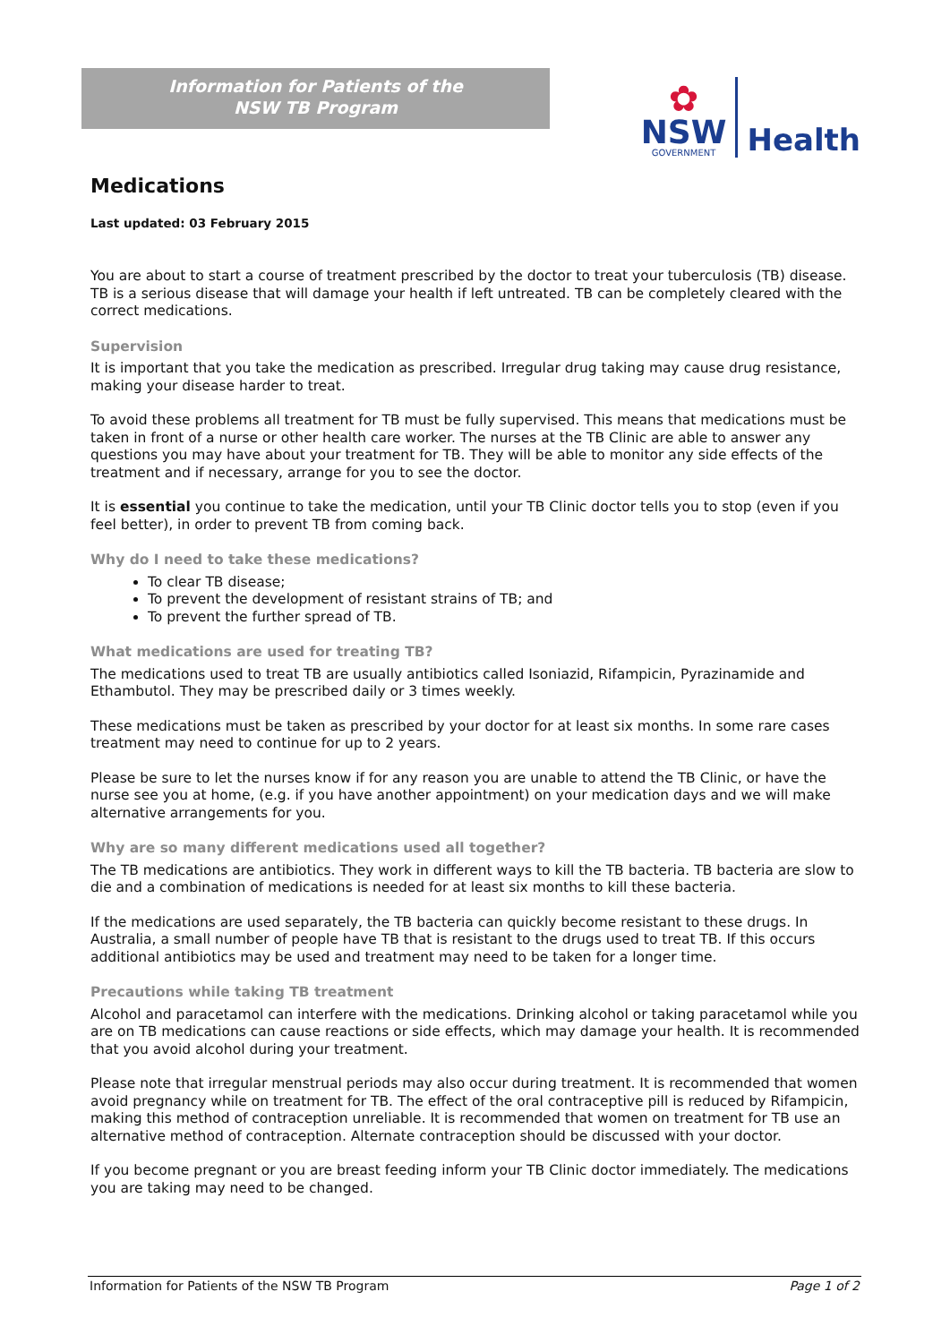Information for Patients of the
NSW TB Program
✿
NSW
GOVERNMENT
Health
Medications
Last updated: 03 February 2015
You are about to start a course of treatment prescribed by the doctor to treat your tuberculosis (TB) disease. TB is a serious disease that will damage your health if left untreated. TB can be completely cleared with the correct medications.
Supervision
It is important that you take the medication as prescribed. Irregular drug taking may cause drug resistance, making your disease harder to treat.
To avoid these problems all treatment for TB must be fully supervised. This means that medications must be taken in front of a nurse or other health care worker. The nurses at the TB Clinic are able to answer any questions you may have about your treatment for TB. They will be able to monitor any side effects of the treatment and if necessary, arrange for you to see the doctor.
It is essential you continue to take the medication, until your TB Clinic doctor tells you to stop (even if you feel better), in order to prevent TB from coming back.
Why do I need to take these medications?
To clear TB disease;
To prevent the development of resistant strains of TB; and
To prevent the further spread of TB.
What medications are used for treating TB?
The medications used to treat TB are usually antibiotics called Isoniazid, Rifampicin, Pyrazinamide and Ethambutol. They may be prescribed daily or 3 times weekly.
These medications must be taken as prescribed by your doctor for at least six months. In some rare cases treatment may need to continue for up to 2 years.
Please be sure to let the nurses know if for any reason you are unable to attend the TB Clinic, or have the nurse see you at home, (e.g. if you have another appointment) on your medication days and we will make alternative arrangements for you.
Why are so many different medications used all together?
The TB medications are antibiotics. They work in different ways to kill the TB bacteria. TB bacteria are slow to die and a combination of medications is needed for at least six months to kill these bacteria.
If the medications are used separately, the TB bacteria can quickly become resistant to these drugs. In Australia, a small number of people have TB that is resistant to the drugs used to treat TB. If this occurs additional antibiotics may be used and treatment may need to be taken for a longer time.
Precautions while taking TB treatment
Alcohol and paracetamol can interfere with the medications. Drinking alcohol or taking paracetamol while you are on TB medications can cause reactions or side effects, which may damage your health. It is recommended that you avoid alcohol during your treatment.
Please note that irregular menstrual periods may also occur during treatment. It is recommended that women avoid pregnancy while on treatment for TB. The effect of the oral contraceptive pill is reduced by Rifampicin, making this method of contraception unreliable. It is recommended that women on treatment for TB use an alternative method of contraception. Alternate contraception should be discussed with your doctor.
If you become pregnant or you are breast feeding inform your TB Clinic doctor immediately. The medications you are taking may need to be changed.
Information for Patients of the NSW TB Program Page 1 of 2